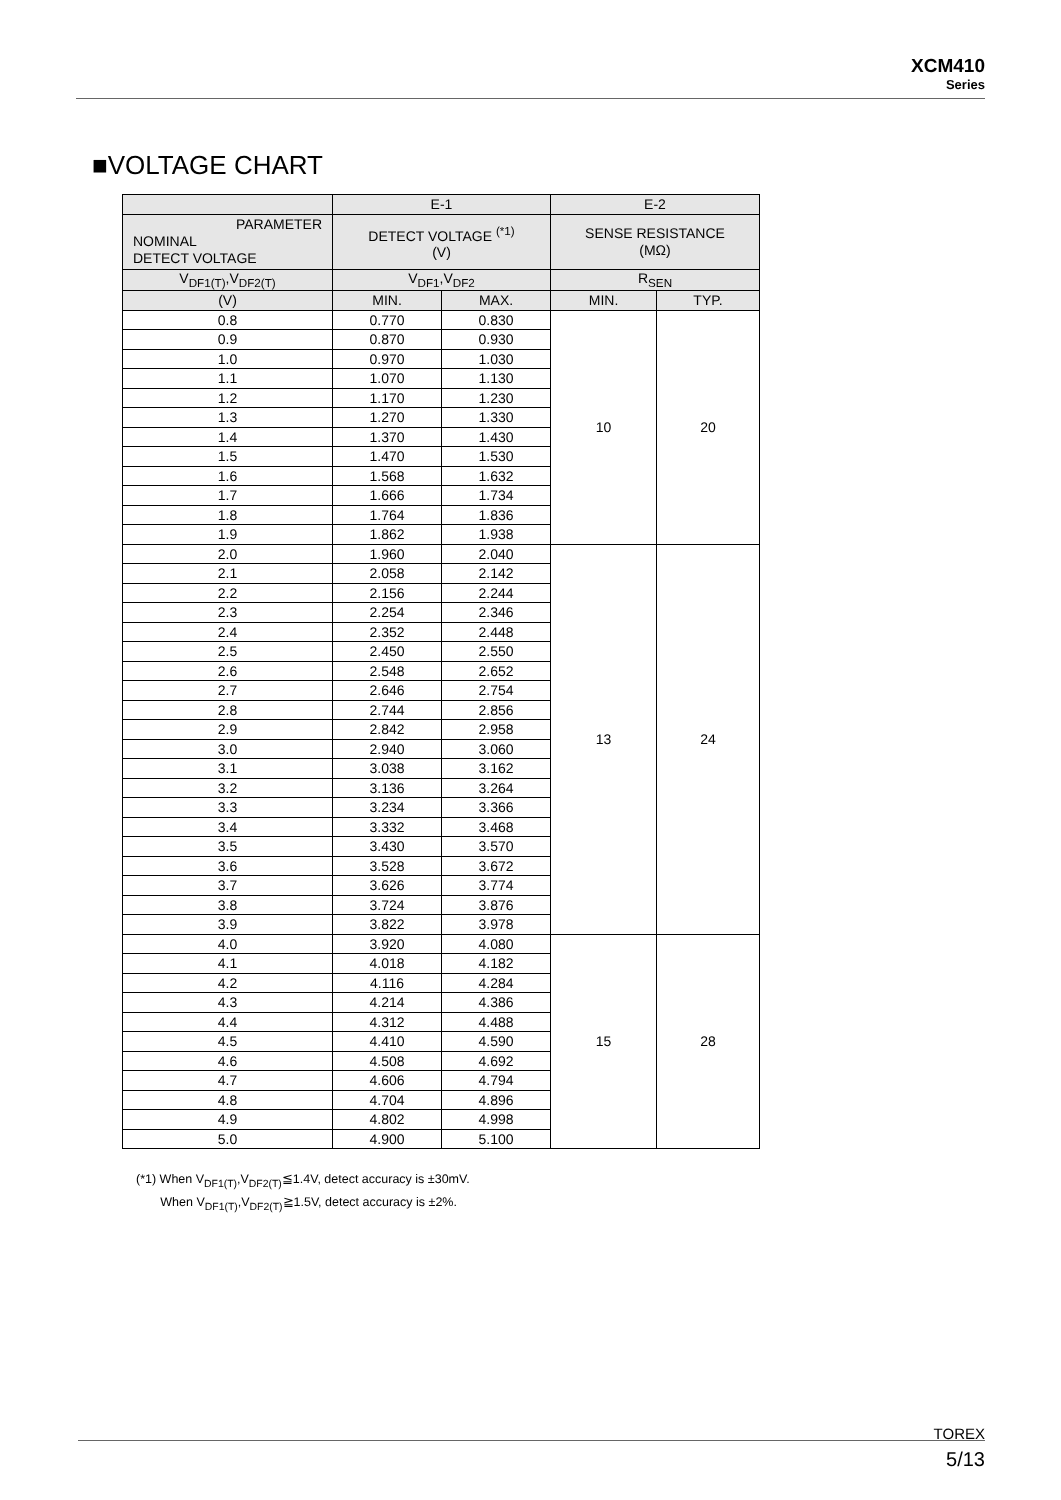XCM410
Series
■VOLTAGE CHART
| | E-1 | | E-2 | |
| --- | --- | --- | --- | --- |
| PARAMETER NOMINAL DETECT VOLTAGE | DETECT VOLTAGE <sup>(*1)</sup> (V) | | SENSE RESISTANCE (MΩ) | |
| V<sub>DF1(T)</sub>,V<sub>DF2(T)</sub> | V<sub>DF1</sub>,V<sub>DF2</sub> | | R<sub>SEN</sub> | |
| (V) | MIN. | MAX. | MIN. | TYP. |
| 0.8 | 0.770 | 0.830 | 10 | 20 |
| 0.9 | 0.870 | 0.930 | | |
| 1.0 | 0.970 | 1.030 | | |
| 1.1 | 1.070 | 1.130 | | |
| 1.2 | 1.170 | 1.230 | | |
| 1.3 | 1.270 | 1.330 | | |
| 1.4 | 1.370 | 1.430 | | |
| 1.5 | 1.470 | 1.530 | | |
| 1.6 | 1.568 | 1.632 | | |
| 1.7 | 1.666 | 1.734 | | |
| 1.8 | 1.764 | 1.836 | | |
| 1.9 | 1.862 | 1.938 | | |
| 2.0 | 1.960 | 2.040 | 13 | 24 |
| 2.1 | 2.058 | 2.142 | | |
| 2.2 | 2.156 | 2.244 | | |
| 2.3 | 2.254 | 2.346 | | |
| 2.4 | 2.352 | 2.448 | | |
| 2.5 | 2.450 | 2.550 | | |
| 2.6 | 2.548 | 2.652 | | |
| 2.7 | 2.646 | 2.754 | | |
| 2.8 | 2.744 | 2.856 | | |
| 2.9 | 2.842 | 2.958 | | |
| 3.0 | 2.940 | 3.060 | | |
| 3.1 | 3.038 | 3.162 | | |
| 3.2 | 3.136 | 3.264 | | |
| 3.3 | 3.234 | 3.366 | | |
| 3.4 | 3.332 | 3.468 | | |
| 3.5 | 3.430 | 3.570 | | |
| 3.6 | 3.528 | 3.672 | | |
| 3.7 | 3.626 | 3.774 | | |
| 3.8 | 3.724 | 3.876 | | |
| 3.9 | 3.822 | 3.978 | | |
| 4.0 | 3.920 | 4.080 | 15 | 28 |
| 4.1 | 4.018 | 4.182 | | |
| 4.2 | 4.116 | 4.284 | | |
| 4.3 | 4.214 | 4.386 | | |
| 4.4 | 4.312 | 4.488 | | |
| 4.5 | 4.410 | 4.590 | | |
| 4.6 | 4.508 | 4.692 | | |
| 4.7 | 4.606 | 4.794 | | |
| 4.8 | 4.704 | 4.896 | | |
| 4.9 | 4.802 | 4.998 | | |
| 5.0 | 4.900 | 5.100 | | |
(*1) When V<sub>DF1(T)</sub>,V<sub>DF2(T)</sub>≦1.4V, detect accuracy is ±30mV.
When V<sub>DF1(T)</sub>,V<sub>DF2(T)</sub>≧1.5V, detect accuracy is ±2%.
TOREX
5/13